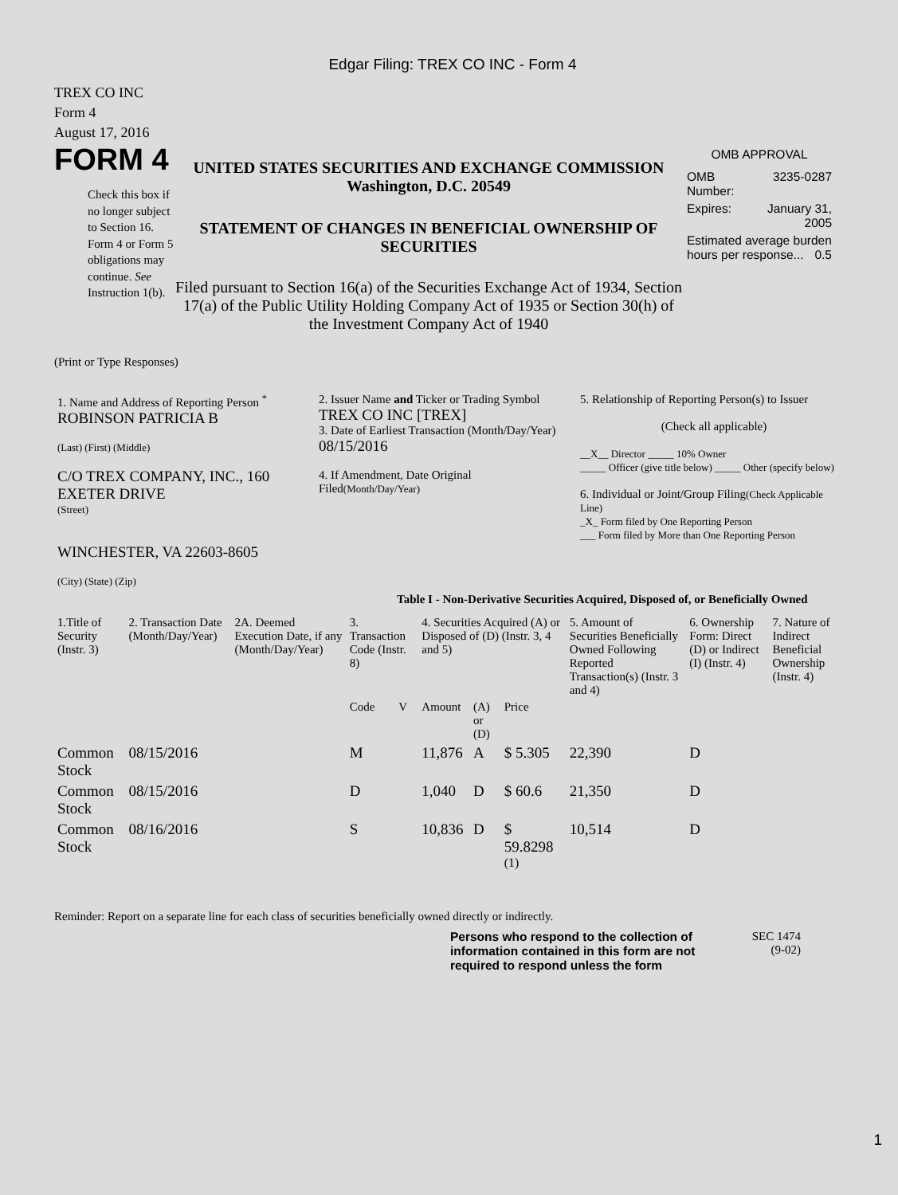Edgar Filing: TREX CO INC - Form 4
TREX CO INC
Form 4
August 17, 2016
FORM 4
Check this box if no longer subject to Section 16. Form 4 or Form 5 obligations may continue. See Instruction 1(b).
UNITED STATES SECURITIES AND EXCHANGE COMMISSION
Washington, D.C. 20549
STATEMENT OF CHANGES IN BENEFICIAL OWNERSHIP OF SECURITIES
Filed pursuant to Section 16(a) of the Securities Exchange Act of 1934, Section 17(a) of the Public Utility Holding Company Act of 1935 or Section 30(h) of the Investment Company Act of 1940
OMB APPROVAL
| OMB Number: | 3235-0287 |
| Expires: | January 31, 2005 |
| Estimated average burden hours per response... 0.5 | |
(Print or Type Responses)
| 1. Name and Address of Reporting Person <sup>*</sup> ROBINSON PATRICIA B (Last) (First) (Middle) C/O TREX COMPANY, INC., 160 EXETER DRIVE (Street) WINCHESTER, VA 22603-8605 (City) (State) (Zip) | 2. Issuer Name and Ticker or Trading Symbol TREX CO INC [TREX] 3. Date of Earliest Transaction (Month/Day/Year) 08/15/2016 4. If Amendment, Date Original Filed (Month/Day/Year) | 5. Relationship of Reporting Person(s) to Issuer (Check all applicable) __X__ Director _____ 10% Owner _____ Officer (give title below) _____ Other (specify below) 6. Individual or Joint/Group Filing (Check Applicable Line) _X_ Form filed by One Reporting Person ___ Form filed by More than One Reporting Person |
Table I - Non-Derivative Securities Acquired, Disposed of, or Beneficially Owned
| 1.Title of Security (Instr. 3) | 2. Transaction Date (Month/Day/Year) | 2A. Deemed Execution Date, if any (Month/Day/Year) | 3. Transaction Code (Instr. 8) | | 4. Securities Acquired (A) or Disposed of (D) (Instr. 3, 4 and 5) | | | 5. Amount of Securities Beneficially Owned Following Reported Transaction(s) (Instr. 3 and 4) | 6. Ownership Form: Direct (D) or Indirect (I) (Instr. 4) | 7. Nature of Indirect Beneficial Ownership (Instr. 4) |
| --- | --- | --- | --- | --- | --- | --- | --- | --- | --- | --- |
| | | | Code | V | Amount | (A) or (D) | Price | | | |
| Common Stock | 08/15/2016 | | M | | 11,876 | A | $ 5.305 | 22,390 | D | |
| Common Stock | 08/15/2016 | | D | | 1,040 | D | $ 60.6 | 21,350 | D | |
| Common Stock | 08/16/2016 | | S | | 10,836 | D | $ 59.8298 <sup>(1)</sup> | 10,514 | D | |
Reminder: Report on a separate line for each class of securities beneficially owned directly or indirectly.
Persons who respond to the collection of information contained in this form are not required to respond unless the form
SEC 1474 (9-02)
1